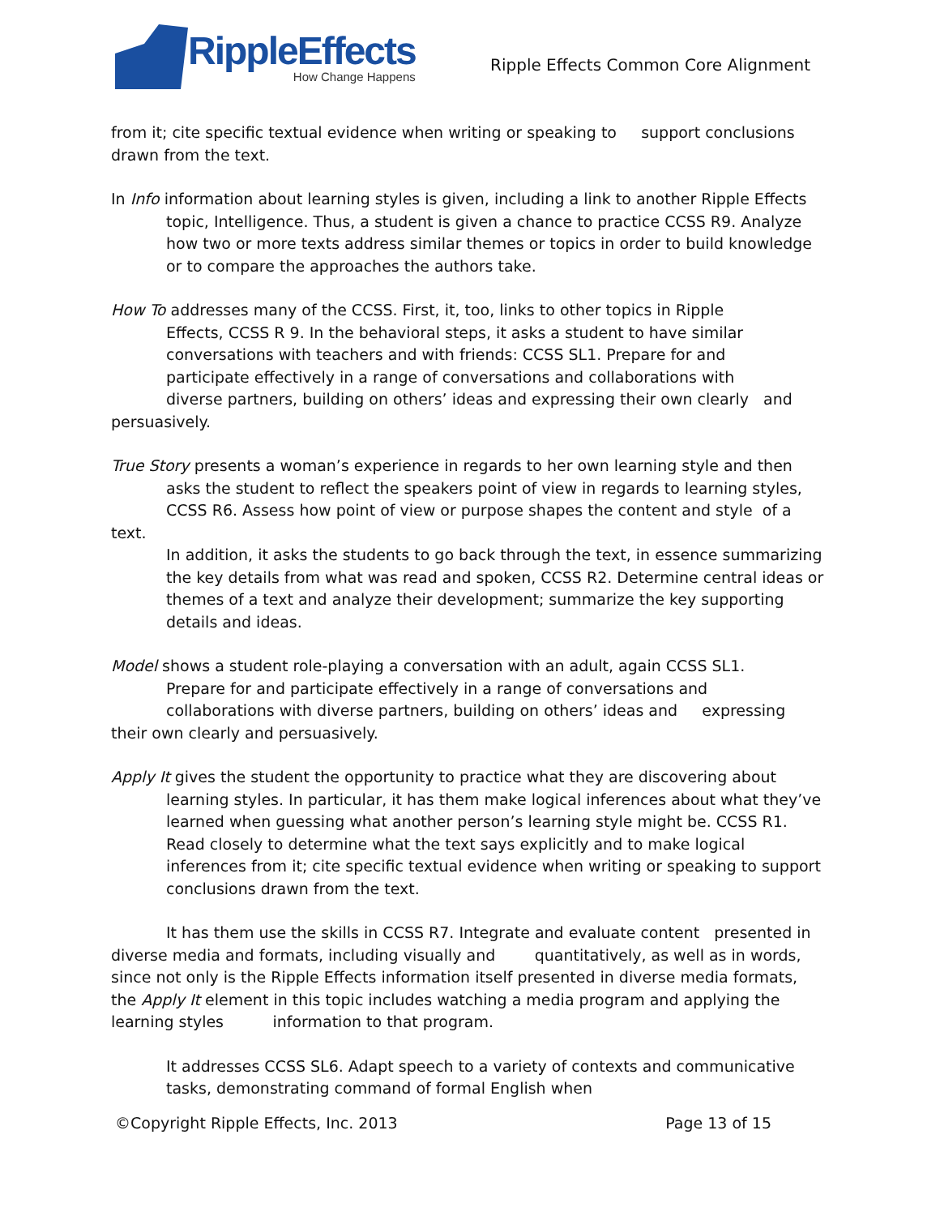RippleEffects
How Change Happens
Ripple Effects Common Core Alignment
from it; cite specific textual evidence when writing or speaking to support conclusions drawn from the text.
In Info information about learning styles is given, including a link to another Ripple Effects topic, Intelligence. Thus, a student is given a chance to practice CCSS R9. Analyze how two or more texts address similar themes or topics in order to build knowledge or to compare the approaches the authors take.
How To addresses many of the CCSS. First, it, too, links to other topics in Ripple
Effects, CCSS R 9. In the behavioral steps, it asks a student to have similar
conversations with teachers and with friends: CCSS SL1. Prepare for and
participate effectively in a range of conversations and collaborations with
diverse partners, building on others’ ideas and expressing their own clearly and
persuasively.
True Story presents a woman’s experience in regards to her own learning style and then
asks the student to reflect the speakers point of view in regards to learning styles,
CCSS R6. Assess how point of view or purpose shapes the content and style of a
text.
In addition, it asks the students to go back through the text, in essence summarizing the key details from what was read and spoken, CCSS R2. Determine central ideas or themes of a text and analyze their development; summarize the key supporting details and ideas.
Model shows a student role-playing a conversation with an adult, again CCSS SL1.
Prepare for and participate effectively in a range of conversations and
collaborations with diverse partners, building on others’ ideas and expressing
their own clearly and persuasively.
Apply It gives the student the opportunity to practice what they are discovering about learning styles. In particular, it has them make logical inferences about what they’ve learned when guessing what another person’s learning style might be. CCSS R1. Read closely to determine what the text says explicitly and to make logical inferences from it; cite specific textual evidence when writing or speaking to support conclusions drawn from the text.
It has them use the skills in CCSS R7. Integrate and evaluate content presented in diverse media and formats, including visually and quantitatively, as well as in words, since not only is the Ripple Effects information itself presented in diverse media formats, the Apply It element in this topic includes watching a media program and applying the learning styles information to that program.
It addresses CCSS SL6. Adapt speech to a variety of contexts and communicative tasks, demonstrating command of formal English when
©Copyright Ripple Effects, Inc. 2013 Page 13 of 15